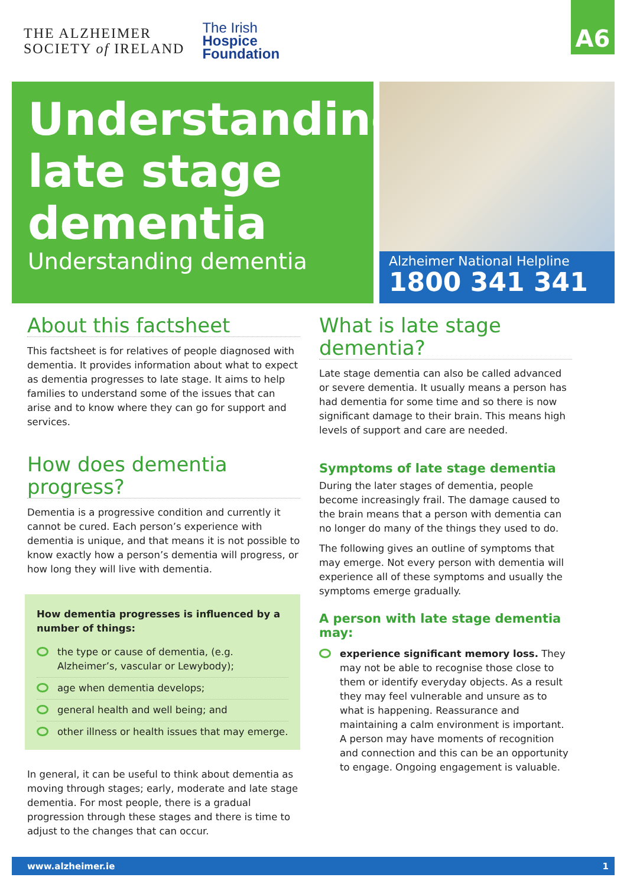THE ALZHEIMER
SOCIETY of IRELAND
The Irish
Hospice
Foundation
A6
Understanding late stage dementia
Understanding dementia
Alzheimer National Helpline
1800 341 341
About this factsheet
This factsheet is for relatives of people diagnosed with dementia. It provides information about what to expect as dementia progresses to late stage. It aims to help families to understand some of the issues that can arise and to know where they can go for support and services.
How does dementia progress?
Dementia is a progressive condition and currently it cannot be cured. Each person’s experience with dementia is unique, and that means it is not possible to know exactly how a person’s dementia will progress, or how long they will live with dementia.
How dementia progresses is influenced by a number of things:
the type or cause of dementia, (e.g. Alzheimer’s, vascular or Lewybody);
age when dementia develops;
general health and well being; and
other illness or health issues that may emerge.
In general, it can be useful to think about dementia as moving through stages; early, moderate and late stage dementia. For most people, there is a gradual progression through these stages and there is time to adjust to the changes that can occur.
What is late stage dementia?
Late stage dementia can also be called advanced or severe dementia. It usually means a person has had dementia for some time and so there is now significant damage to their brain. This means high levels of support and care are needed.
Symptoms of late stage dementia
During the later stages of dementia, people become increasingly frail. The damage caused to the brain means that a person with dementia can no longer do many of the things they used to do.
The following gives an outline of symptoms that may emerge. Not every person with dementia will experience all of these symptoms and usually the symptoms emerge gradually.
A person with late stage dementia may:
experience significant memory loss. They may not be able to recognise those close to them or identify everyday objects. As a result they may feel vulnerable and unsure as to what is happening. Reassurance and maintaining a calm environment is important. A person may have moments of recognition and connection and this can be an opportunity to engage. Ongoing engagement is valuable.
www.alzheimer.ie 1